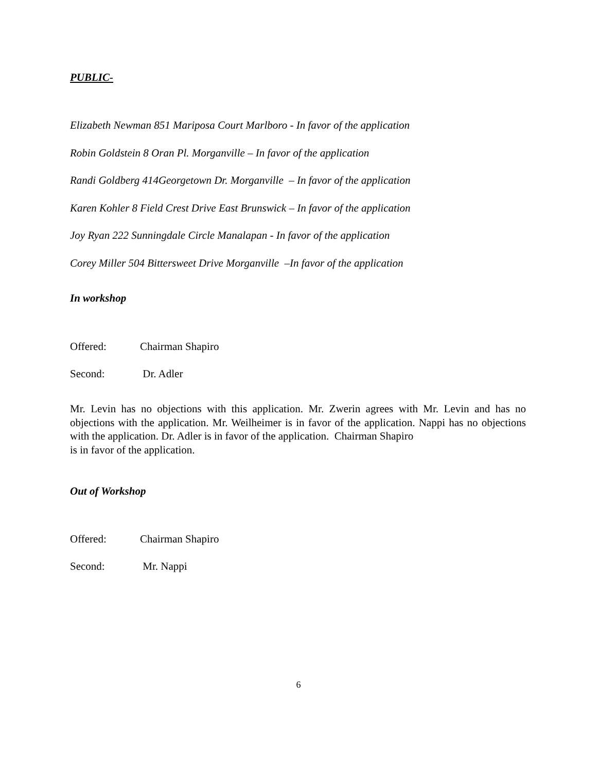PUBLIC-
Elizabeth Newman 851 Mariposa Court Marlboro - In favor of the application
Robin Goldstein 8 Oran Pl. Morganville – In favor of the application
Randi Goldberg 414Georgetown Dr. Morganville – In favor of the application
Karen Kohler 8 Field Crest Drive East Brunswick – In favor of the application
Joy Ryan 222 Sunningdale Circle Manalapan - In favor of the application
Corey Miller 504 Bittersweet Drive Morganville –In favor of the application
In workshop
Offered: Chairman Shapiro
Second: Dr. Adler
Mr. Levin has no objections with this application. Mr. Zwerin agrees with Mr. Levin and has no objections with the application. Mr. Weilheimer is in favor of the application. Nappi has no objections with the application. Dr. Adler is in favor of the application. Chairman Shapiro
is in favor of the application.
Out of Workshop
Offered: Chairman Shapiro
Second: Mr. Nappi
6